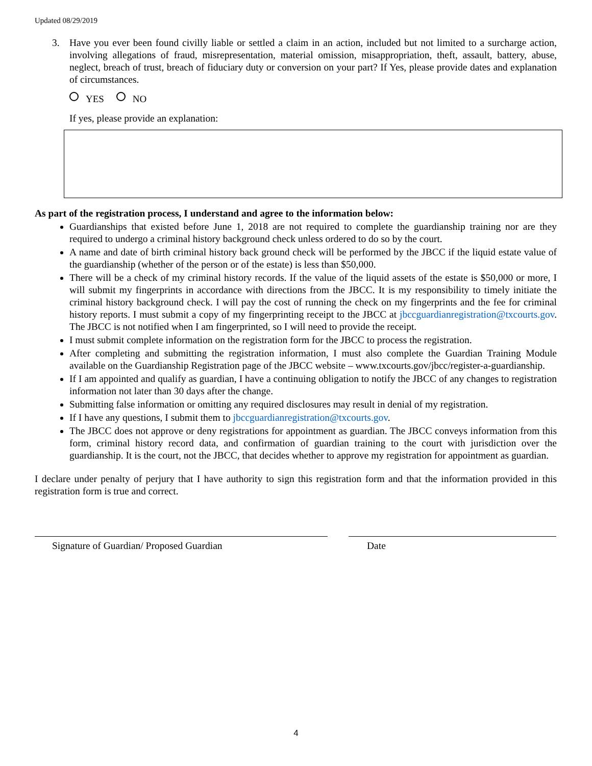Updated 08/29/2019
3. Have you ever been found civilly liable or settled a claim in an action, included but not limited to a surcharge action, involving allegations of fraud, misrepresentation, material omission, misappropriation, theft, assault, battery, abuse, neglect, breach of trust, breach of fiduciary duty or conversion on your part? If Yes, please provide dates and explanation of circumstances.
YES NO
If yes, please provide an explanation:
As part of the registration process, I understand and agree to the information below:
Guardianships that existed before June 1, 2018 are not required to complete the guardianship training nor are they required to undergo a criminal history background check unless ordered to do so by the court.
A name and date of birth criminal history back ground check will be performed by the JBCC if the liquid estate value of the guardianship (whether of the person or of the estate) is less than $50,000.
There will be a check of my criminal history records. If the value of the liquid assets of the estate is $50,000 or more, I will submit my fingerprints in accordance with directions from the JBCC. It is my responsibility to timely initiate the criminal history background check. I will pay the cost of running the check on my fingerprints and the fee for criminal history reports. I must submit a copy of my fingerprinting receipt to the JBCC at jbccguardianregistration@txcourts.gov. The JBCC is not notified when I am fingerprinted, so I will need to provide the receipt.
I must submit complete information on the registration form for the JBCC to process the registration.
After completing and submitting the registration information, I must also complete the Guardian Training Module available on the Guardianship Registration page of the JBCC website – www.txcourts.gov/jbcc/register-a-guardianship.
If I am appointed and qualify as guardian, I have a continuing obligation to notify the JBCC of any changes to registration information not later than 30 days after the change.
Submitting false information or omitting any required disclosures may result in denial of my registration.
If I have any questions, I submit them to jbccguardianregistration@txcourts.gov.
The JBCC does not approve or deny registrations for appointment as guardian. The JBCC conveys information from this form, criminal history record data, and confirmation of guardian training to the court with jurisdiction over the guardianship. It is the court, not the JBCC, that decides whether to approve my registration for appointment as guardian.
I declare under penalty of perjury that I have authority to sign this registration form and that the information provided in this registration form is true and correct.
Signature of Guardian/ Proposed Guardian Date
4